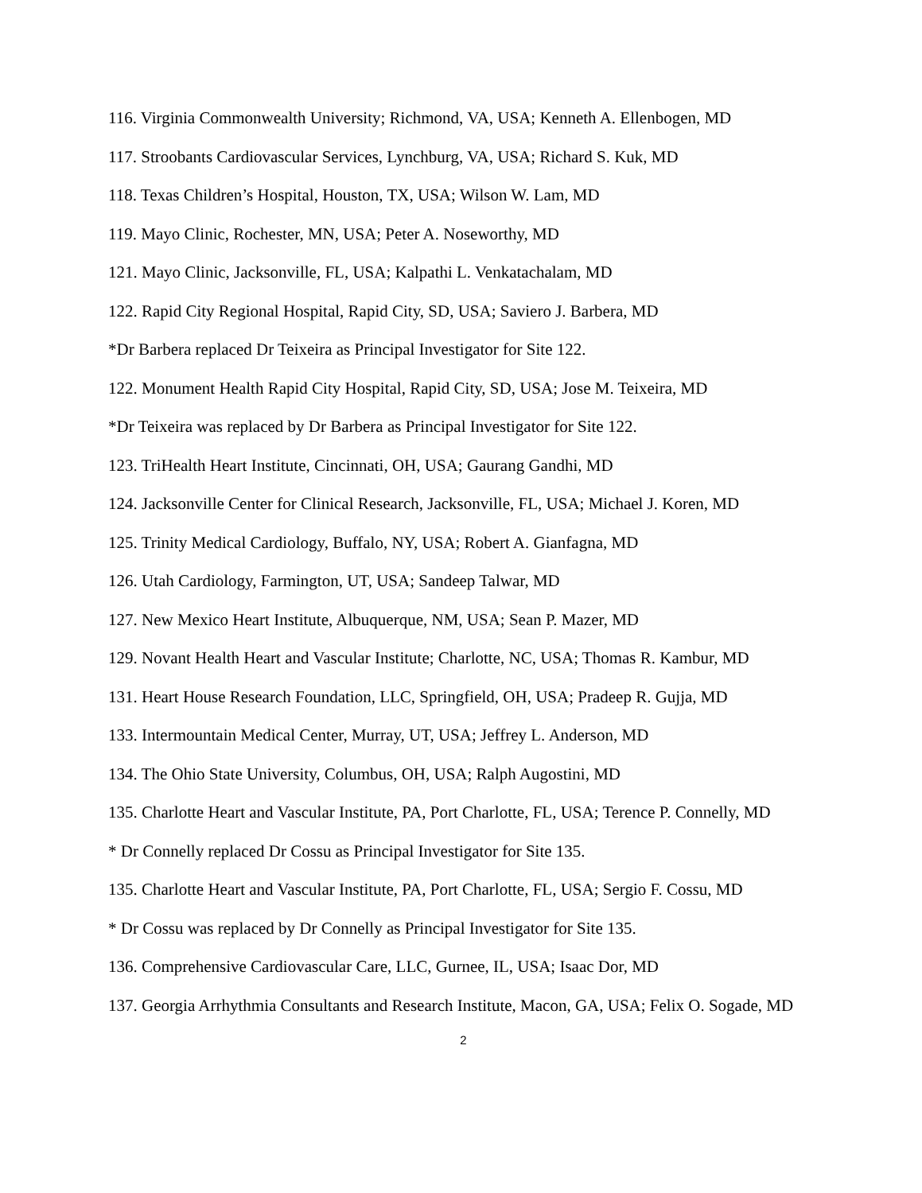116. Virginia Commonwealth University; Richmond, VA, USA; Kenneth A. Ellenbogen, MD
117. Stroobants Cardiovascular Services, Lynchburg, VA, USA; Richard S. Kuk, MD
118. Texas Children’s Hospital, Houston, TX, USA; Wilson W. Lam, MD
119. Mayo Clinic, Rochester, MN, USA; Peter A. Noseworthy, MD
121. Mayo Clinic, Jacksonville, FL, USA; Kalpathi L. Venkatachalam, MD
122. Rapid City Regional Hospital, Rapid City, SD, USA; Saviero J. Barbera, MD
*Dr Barbera replaced Dr Teixeira as Principal Investigator for Site 122.
122. Monument Health Rapid City Hospital, Rapid City, SD, USA; Jose M. Teixeira, MD
*Dr Teixeira was replaced by Dr Barbera as Principal Investigator for Site 122.
123. TriHealth Heart Institute, Cincinnati, OH, USA; Gaurang Gandhi, MD
124. Jacksonville Center for Clinical Research, Jacksonville, FL, USA; Michael J. Koren, MD
125. Trinity Medical Cardiology, Buffalo, NY, USA; Robert A. Gianfagna, MD
126. Utah Cardiology, Farmington, UT, USA; Sandeep Talwar, MD
127. New Mexico Heart Institute, Albuquerque, NM, USA; Sean P. Mazer, MD
129. Novant Health Heart and Vascular Institute; Charlotte, NC, USA; Thomas R. Kambur, MD
131. Heart House Research Foundation, LLC, Springfield, OH, USA; Pradeep R. Gujja, MD
133. Intermountain Medical Center, Murray, UT, USA; Jeffrey L. Anderson, MD
134. The Ohio State University, Columbus, OH, USA; Ralph Augostini, MD
135. Charlotte Heart and Vascular Institute, PA, Port Charlotte, FL, USA; Terence P. Connelly, MD
* Dr Connelly replaced Dr Cossu as Principal Investigator for Site 135.
135. Charlotte Heart and Vascular Institute, PA, Port Charlotte, FL, USA; Sergio F. Cossu, MD
* Dr Cossu was replaced by Dr Connelly as Principal Investigator for Site 135.
136. Comprehensive Cardiovascular Care, LLC, Gurnee, IL, USA; Isaac Dor, MD
137. Georgia Arrhythmia Consultants and Research Institute, Macon, GA, USA; Felix O. Sogade, MD
2